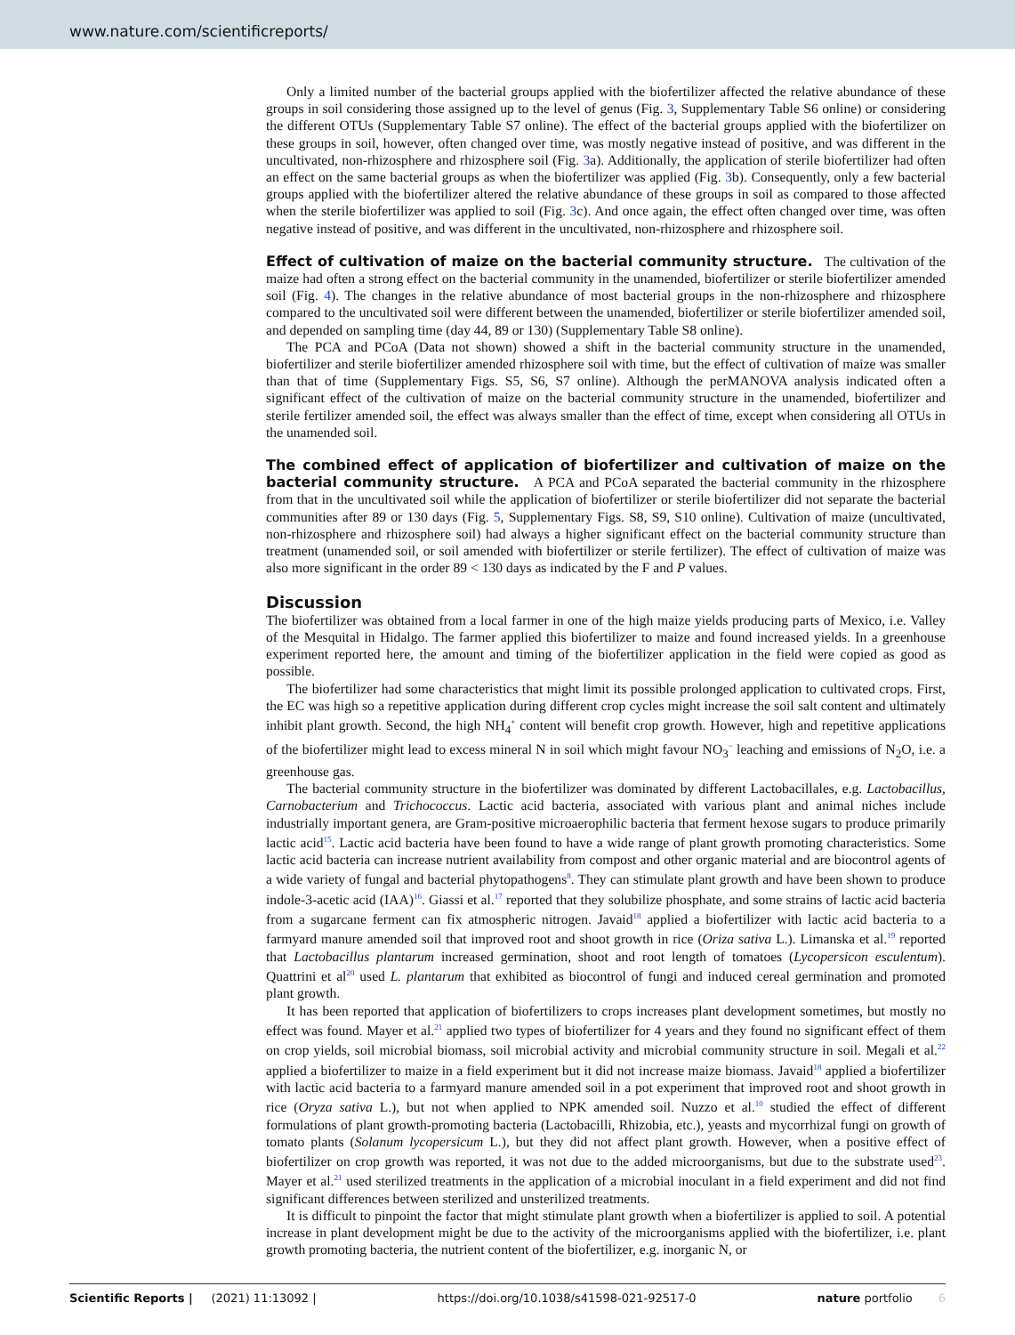www.nature.com/scientificreports/
Only a limited number of the bacterial groups applied with the biofertilizer affected the relative abundance of these groups in soil considering those assigned up to the level of genus (Fig. 3, Supplementary Table S6 online) or considering the different OTUs (Supplementary Table S7 online). The effect of the bacterial groups applied with the biofertilizer on these groups in soil, however, often changed over time, was mostly negative instead of positive, and was different in the uncultivated, non-rhizosphere and rhizosphere soil (Fig. 3a). Additionally, the application of sterile biofertilizer had often an effect on the same bacterial groups as when the biofertilizer was applied (Fig. 3b). Consequently, only a few bacterial groups applied with the biofertilizer altered the relative abundance of these groups in soil as compared to those affected when the sterile biofertilizer was applied to soil (Fig. 3c). And once again, the effect often changed over time, was often negative instead of positive, and was different in the uncultivated, non-rhizosphere and rhizosphere soil.
Effect of cultivation of maize on the bacterial community structure.
The cultivation of the maize had often a strong effect on the bacterial community in the unamended, biofertilizer or sterile biofertilizer amended soil (Fig. 4). The changes in the relative abundance of most bacterial groups in the non-rhizosphere and rhizosphere compared to the uncultivated soil were different between the unamended, biofertilizer or sterile biofertilizer amended soil, and depended on sampling time (day 44, 89 or 130) (Supplementary Table S8 online).
The PCA and PCoA (Data not shown) showed a shift in the bacterial community structure in the unamended, biofertilizer and sterile biofertilizer amended rhizosphere soil with time, but the effect of cultivation of maize was smaller than that of time (Supplementary Figs. S5, S6, S7 online). Although the perMANOVA analysis indicated often a significant effect of the cultivation of maize on the bacterial community structure in the unamended, biofertilizer and sterile fertilizer amended soil, the effect was always smaller than the effect of time, except when considering all OTUs in the unamended soil.
The combined effect of application of biofertilizer and cultivation of maize on the bacterial community structure.
A PCA and PCoA separated the bacterial community in the rhizosphere from that in the uncultivated soil while the application of biofertilizer or sterile biofertilizer did not separate the bacterial communities after 89 or 130 days (Fig. 5, Supplementary Figs. S8, S9, S10 online). Cultivation of maize (uncultivated, non-rhizosphere and rhizosphere soil) had always a higher significant effect on the bacterial community structure than treatment (unamended soil, or soil amended with biofertilizer or sterile fertilizer). The effect of cultivation of maize was also more significant in the order 89 < 130 days as indicated by the F and P values.
Discussion
The biofertilizer was obtained from a local farmer in one of the high maize yields producing parts of Mexico, i.e. Valley of the Mesquital in Hidalgo. The farmer applied this biofertilizer to maize and found increased yields. In a greenhouse experiment reported here, the amount and timing of the biofertilizer application in the field were copied as good as possible.
The biofertilizer had some characteristics that might limit its possible prolonged application to cultivated crops. First, the EC was high so a repetitive application during different crop cycles might increase the soil salt content and ultimately inhibit plant growth. Second, the high NH<sub>4</sub><sup>+</sup> content will benefit crop growth. However, high and repetitive applications of the biofertilizer might lead to excess mineral N in soil which might favour NO<sub>3</sub><sup>−</sup> leaching and emissions of N<sub>2</sub>O, i.e. a greenhouse gas.
The bacterial community structure in the biofertilizer was dominated by different Lactobacillales, e.g. Lactobacillus, Carnobacterium and Trichococcus. Lactic acid bacteria, associated with various plant and animal niches include industrially important genera, are Gram-positive microaerophilic bacteria that ferment hexose sugars to produce primarily lactic acid<sup>15</sup>. Lactic acid bacteria have been found to have a wide range of plant growth promoting characteristics. Some lactic acid bacteria can increase nutrient availability from compost and other organic material and are biocontrol agents of a wide variety of fungal and bacterial phytopathogens<sup>8</sup>. They can stimulate plant growth and have been shown to produce indole-3-acetic acid (IAA)<sup>16</sup>. Giassi et al.<sup>17</sup> reported that they solubilize phosphate, and some strains of lactic acid bacteria from a sugarcane ferment can fix atmospheric nitrogen. Javaid<sup>18</sup> applied a biofertilizer with lactic acid bacteria to a farmyard manure amended soil that improved root and shoot growth in rice (Oriza sativa L.). Limanska et al.<sup>19</sup> reported that Lactobacillus plantarum increased germination, shoot and root length of tomatoes (Lycopersicon esculentum). Quattrini et al<sup>20</sup> used L. plantarum that exhibited as biocontrol of fungi and induced cereal germination and promoted plant growth.
It has been reported that application of biofertilizers to crops increases plant development sometimes, but mostly no effect was found. Mayer et al.<sup>21</sup> applied two types of biofertilizer for 4 years and they found no significant effect of them on crop yields, soil microbial biomass, soil microbial activity and microbial community structure in soil. Megali et al.<sup>22</sup> applied a biofertilizer to maize in a field experiment but it did not increase maize biomass. Javaid<sup>18</sup> applied a biofertilizer with lactic acid bacteria to a farmyard manure amended soil in a pot experiment that improved root and shoot growth in rice (Oryza sativa L.), but not when applied to NPK amended soil. Nuzzo et al.<sup>10</sup> studied the effect of different formulations of plant growth-promoting bacteria (Lactobacilli, Rhizobia, etc.), yeasts and mycorrhizal fungi on growth of tomato plants (Solanum lycopersicum L.), but they did not affect plant growth. However, when a positive effect of biofertilizer on crop growth was reported, it was not due to the added microorganisms, but due to the substrate used<sup>23</sup>. Mayer et al.<sup>21</sup> used sterilized treatments in the application of a microbial inoculant in a field experiment and did not find significant differences between sterilized and unsterilized treatments.
It is difficult to pinpoint the factor that might stimulate plant growth when a biofertilizer is applied to soil. A potential increase in plant development might be due to the activity of the microorganisms applied with the biofertilizer, i.e. plant growth promoting bacteria, the nutrient content of the biofertilizer, e.g. inorganic N, or
Scientific Reports | (2021) 11:13092 | https://doi.org/10.1038/s41598-021-92517-0 nature portfolio 6